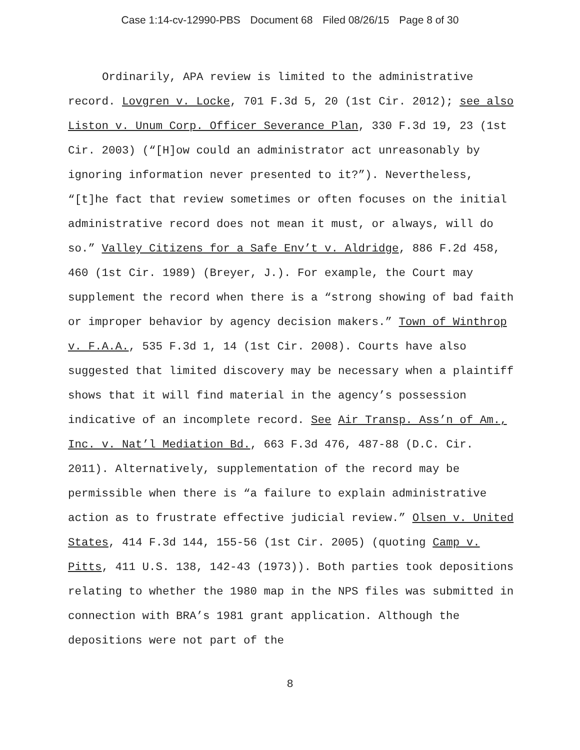Case 1:14-cv-12990-PBS Document 68 Filed 08/26/15 Page 8 of 30
Ordinarily, APA review is limited to the administrative record. Lovgren v. Locke, 701 F.3d 5, 20 (1st Cir. 2012); see also Liston v. Unum Corp. Officer Severance Plan, 330 F.3d 19, 23 (1st Cir. 2003) (“[H]ow could an administrator act unreasonably by ignoring information never presented to it?”). Nevertheless, “[t]he fact that review sometimes or often focuses on the initial administrative record does not mean it must, or always, will do so.” Valley Citizens for a Safe Env’t v. Aldridge, 886 F.2d 458, 460 (1st Cir. 1989) (Breyer, J.). For example, the Court may supplement the record when there is a “strong showing of bad faith or improper behavior by agency decision makers.” Town of Winthrop v. F.A.A., 535 F.3d 1, 14 (1st Cir. 2008). Courts have also suggested that limited discovery may be necessary when a plaintiff shows that it will find material in the agency’s possession indicative of an incomplete record. See Air Transp. Ass’n of Am., Inc. v. Nat’l Mediation Bd., 663 F.3d 476, 487-88 (D.C. Cir. 2011). Alternatively, supplementation of the record may be permissible when there is “a failure to explain administrative action as to frustrate effective judicial review.” Olsen v. United States, 414 F.3d 144, 155-56 (1st Cir. 2005) (quoting Camp v. Pitts, 411 U.S. 138, 142-43 (1973)). Both parties took depositions relating to whether the 1980 map in the NPS files was submitted in connection with BRA’s 1981 grant application. Although the depositions were not part of the
8